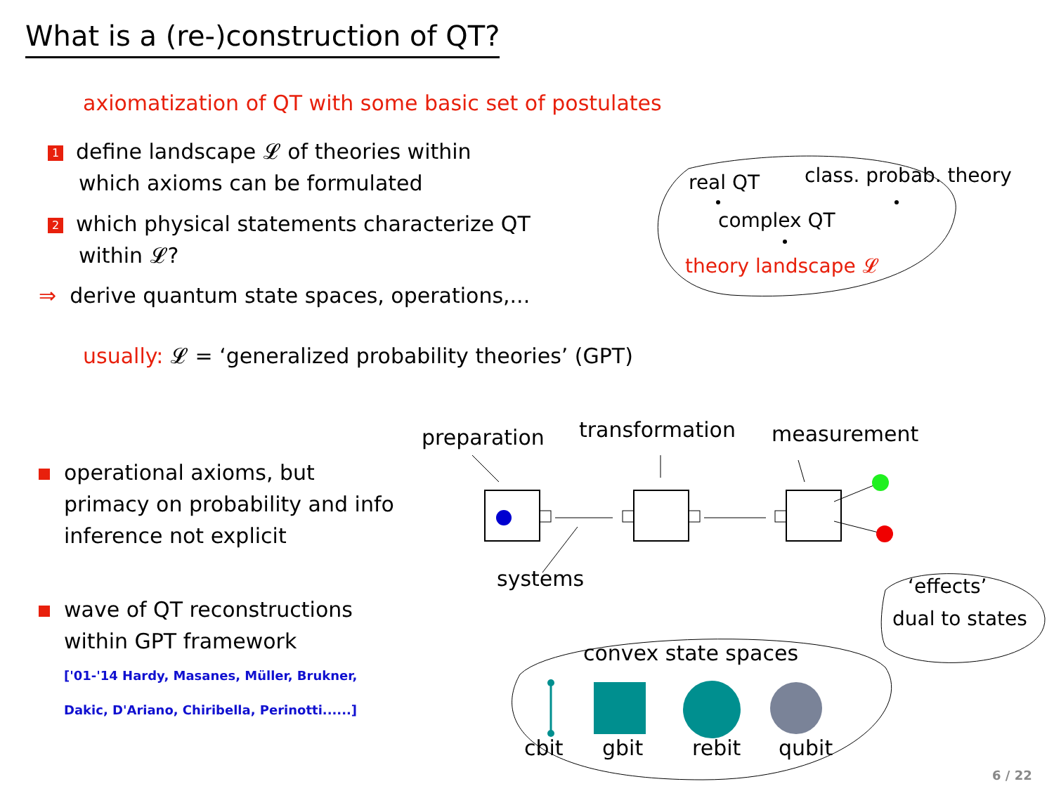What is a (re-)construction of QT?
axiomatization of QT with some basic set of postulates
1 define landscape 𝓛 of theories within
which axioms can be formulated
2 which physical statements characterize QT
within 𝓛?
⇒ derive quantum state spaces, operations,...
usually: 𝓛 = ‘generalized probability theories’ (GPT)
operational axioms, but
primacy on probability and info
inference not explicit
wave of QT reconstructions
within GPT framework
['01-'14 Hardy, Masanes, Müller, Brukner,
Dakic, D'Ariano, Chiribella, Perinotti......]
real QT class. probab. theory
complex QT
theory landscape 𝓛
preparation transformation measurement
systems ‘effects’
dual to states
convex state spaces
cbit gbit rebit qubit
6 / 22